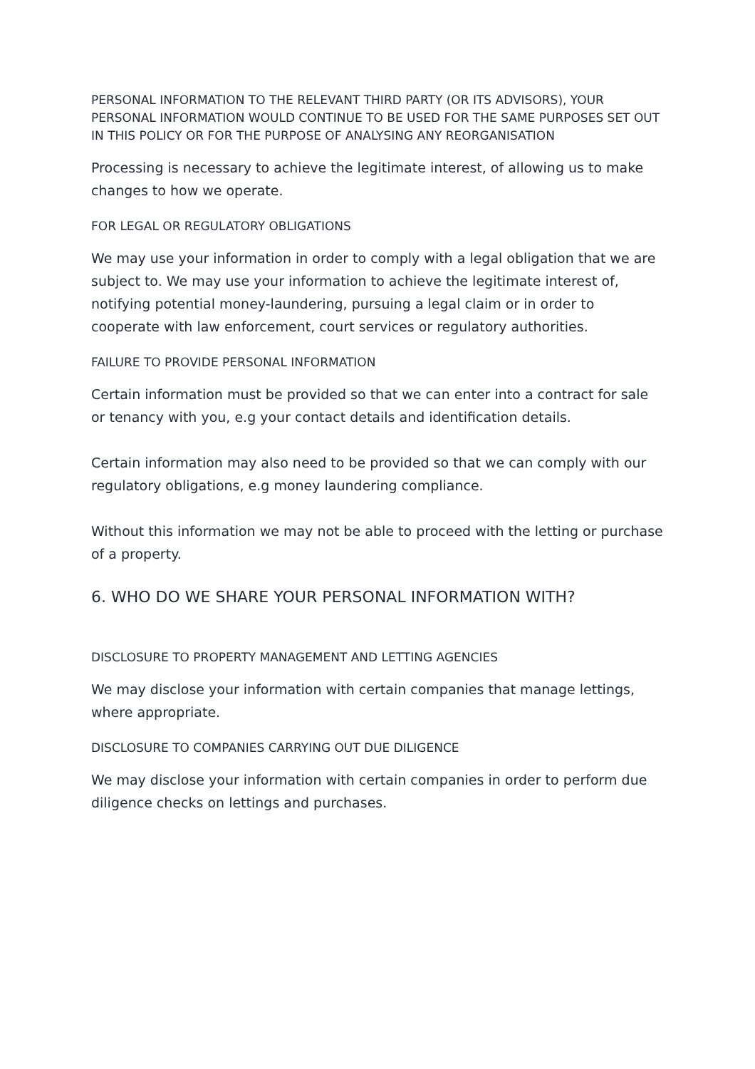PERSONAL INFORMATION TO THE RELEVANT THIRD PARTY (OR ITS ADVISORS), YOUR PERSONAL INFORMATION WOULD CONTINUE TO BE USED FOR THE SAME PURPOSES SET OUT IN THIS POLICY OR FOR THE PURPOSE OF ANALYSING ANY REORGANISATION
Processing is necessary to achieve the legitimate interest, of allowing us to make changes to how we operate.
FOR LEGAL OR REGULATORY OBLIGATIONS
We may use your information in order to comply with a legal obligation that we are subject to. We may use your information to achieve the legitimate interest of, notifying potential money-laundering, pursuing a legal claim or in order to cooperate with law enforcement, court services or regulatory authorities.
FAILURE TO PROVIDE PERSONAL INFORMATION
Certain information must be provided so that we can enter into a contract for sale or tenancy with you, e.g your contact details and identification details.
Certain information may also need to be provided so that we can comply with our regulatory obligations, e.g money laundering compliance.
Without this information we may not be able to proceed with the letting or purchase of a property.
6. WHO DO WE SHARE YOUR PERSONAL INFORMATION WITH?
DISCLOSURE TO PROPERTY MANAGEMENT AND LETTING AGENCIES
We may disclose your information with certain companies that manage lettings, where appropriate.
DISCLOSURE TO COMPANIES CARRYING OUT DUE DILIGENCE
We may disclose your information with certain companies in order to perform due diligence checks on lettings and purchases.